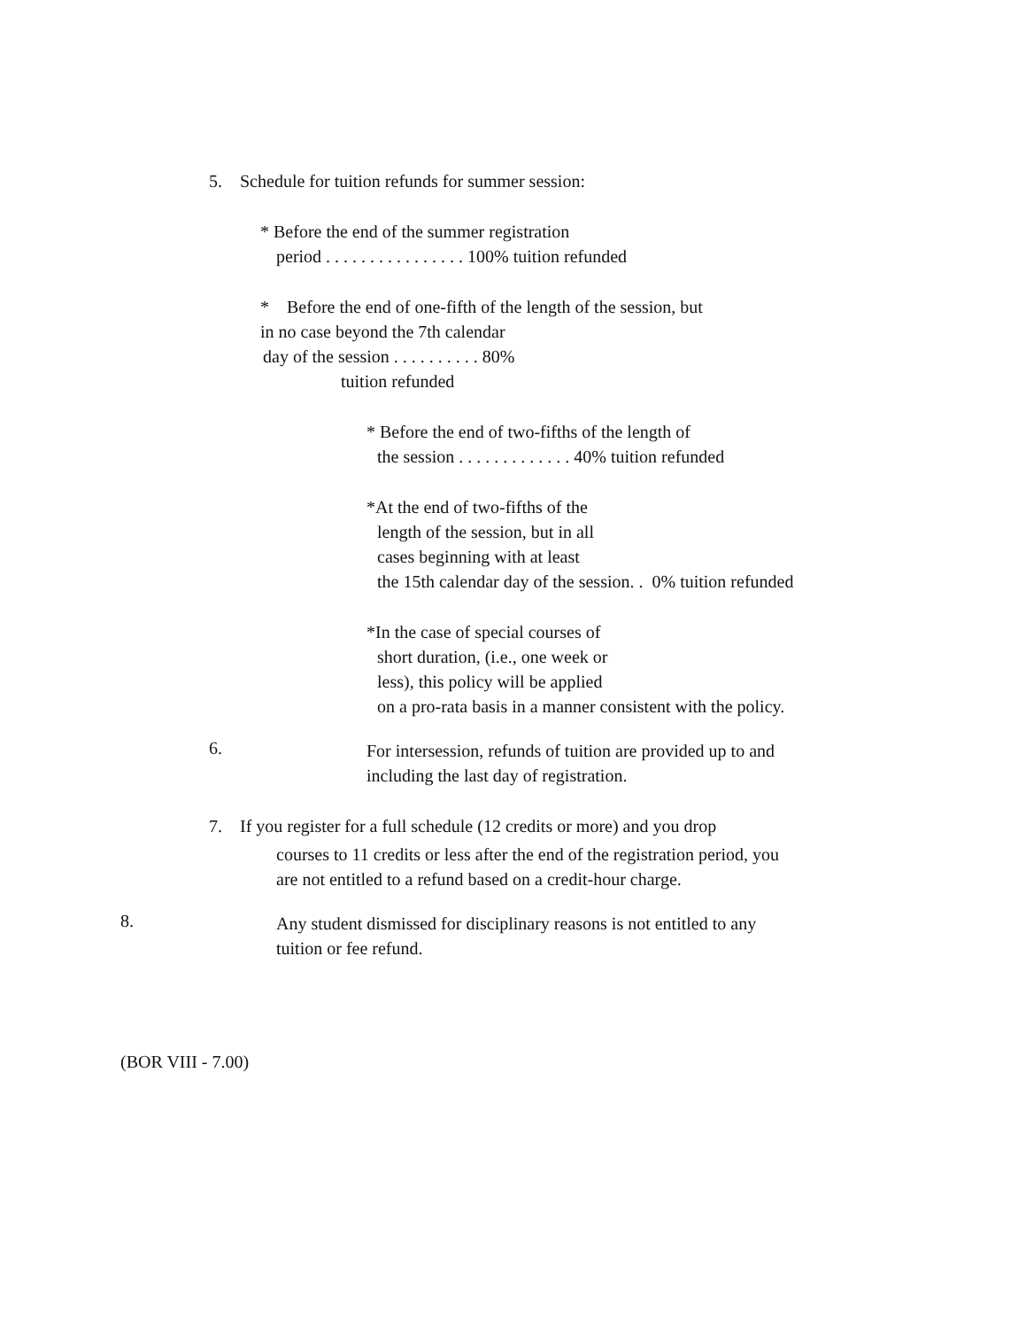5. Schedule for tuition refunds for summer session:
* Before the end of the summer registration
period . . . . . . . . . . . . . . . . 100% tuition refunded
* Before the end of one-fifth of the length of the session, but
in no case beyond the 7th calendar
day of the session . . . . . . . . . . 80%
tuition refunded
* Before the end of two-fifths of the length of
the session . . . . . . . . . . . . . 40% tuition refunded
*At the end of two-fifths of the
length of the session, but in all
cases beginning with at least
the 15th calendar day of the session. . 0% tuition refunded
*In the case of special courses of
short duration, (i.e., one week or
less), this policy will be applied
on a pro-rata basis in a manner consistent with the policy.
6.
For intersession, refunds of tuition are provided up to and
including the last day of registration.
7. If you register for a full schedule (12 credits or more) and you drop
courses to 11 credits or less after the end of the registration period, you
are not entitled to a refund based on a credit-hour charge.
8.
Any student dismissed for disciplinary reasons is not entitled to any
tuition or fee refund.
(BOR VIII - 7.00)